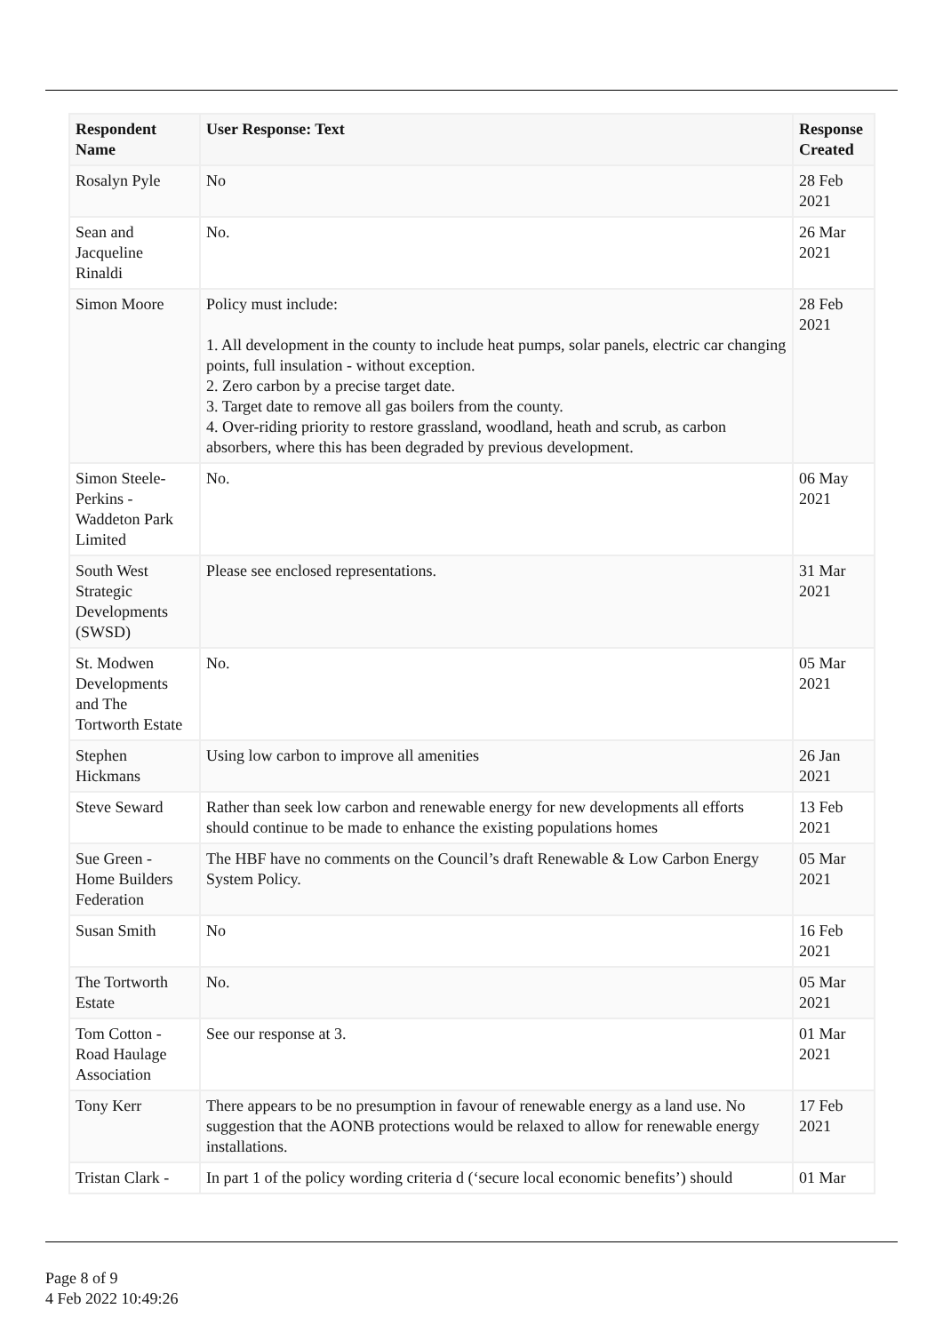| Respondent Name | User Response: Text | Response Created |
| --- | --- | --- |
| Rosalyn Pyle | No | 28 Feb 2021 |
| Sean and Jacqueline Rinaldi | No. | 26 Mar 2021 |
| Simon Moore | Policy must include: 1. All development in the county to include heat pumps, solar panels, electric car changing points, full insulation - without exception. 2. Zero carbon by a precise target date. 3. Target date to remove all gas boilers from the county. 4. Over-riding priority to restore grassland, woodland, heath and scrub, as carbon absorbers, where this has been degraded by previous development. | 28 Feb 2021 |
| Simon Steele-Perkins - Waddeton Park Limited | No. | 06 May 2021 |
| South West Strategic Developments (SWSD) | Please see enclosed representations. | 31 Mar 2021 |
| St. Modwen Developments and The Tortworth Estate | No. | 05 Mar 2021 |
| Stephen Hickmans | Using low carbon to improve all amenities | 26 Jan 2021 |
| Steve Seward | Rather than seek low carbon and renewable energy for new developments all efforts should continue to be made to enhance the existing populations homes | 13 Feb 2021 |
| Sue Green - Home Builders Federation | The HBF have no comments on the Council’s draft Renewable & Low Carbon Energy System Policy. | 05 Mar 2021 |
| Susan Smith | No | 16 Feb 2021 |
| The Tortworth Estate | No. | 05 Mar 2021 |
| Tom Cotton - Road Haulage Association | See our response at 3. | 01 Mar 2021 |
| Tony Kerr | There appears to be no presumption in favour of renewable energy as a land use. No suggestion that the AONB protections would be relaxed to allow for renewable energy installations. | 17 Feb 2021 |
| Tristan Clark - | In part 1 of the policy wording criteria d (‘secure local economic benefits’) should | 01 Mar |
Page 8 of 9
4 Feb 2022 10:49:26